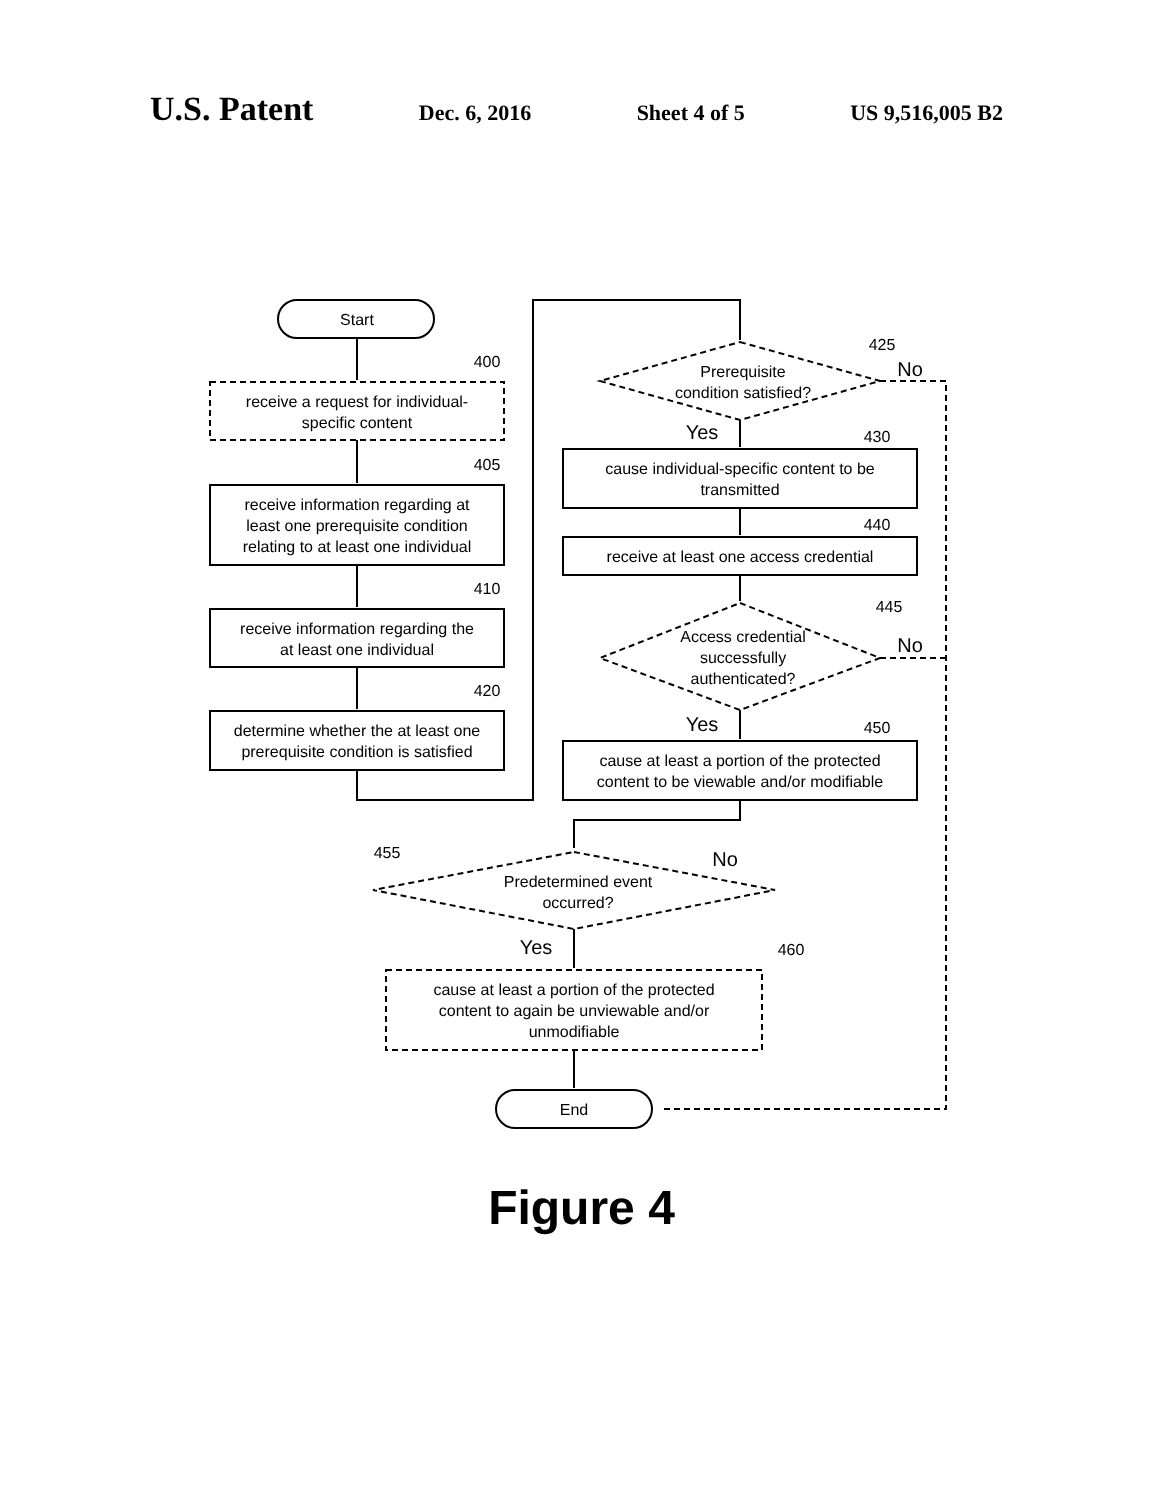U.S. Patent Dec. 6, 2016 Sheet 4 of 5 US 9,516,005 B2
Start
receive a request for individual-
specific content
receive information regarding at
least one prerequisite condition
relating to at least one individual
receive information regarding the
at least one individual
determine whether the at least one
prerequisite condition is satisfied
Prerequisite
condition satisfied?
cause individual-specific content to be
transmitted
receive at least one access credential
Access credential
successfully
authenticated?
cause at least a portion of the protected
content to be viewable and/or modifiable
Predetermined event
occurred?
cause at least a portion of the protected
content to again be unviewable and/or
unmodifiable
End
400
405
410
420
425
430
440
445
450
455
460
No
No
No
Yes
Yes
Yes
Figure 4